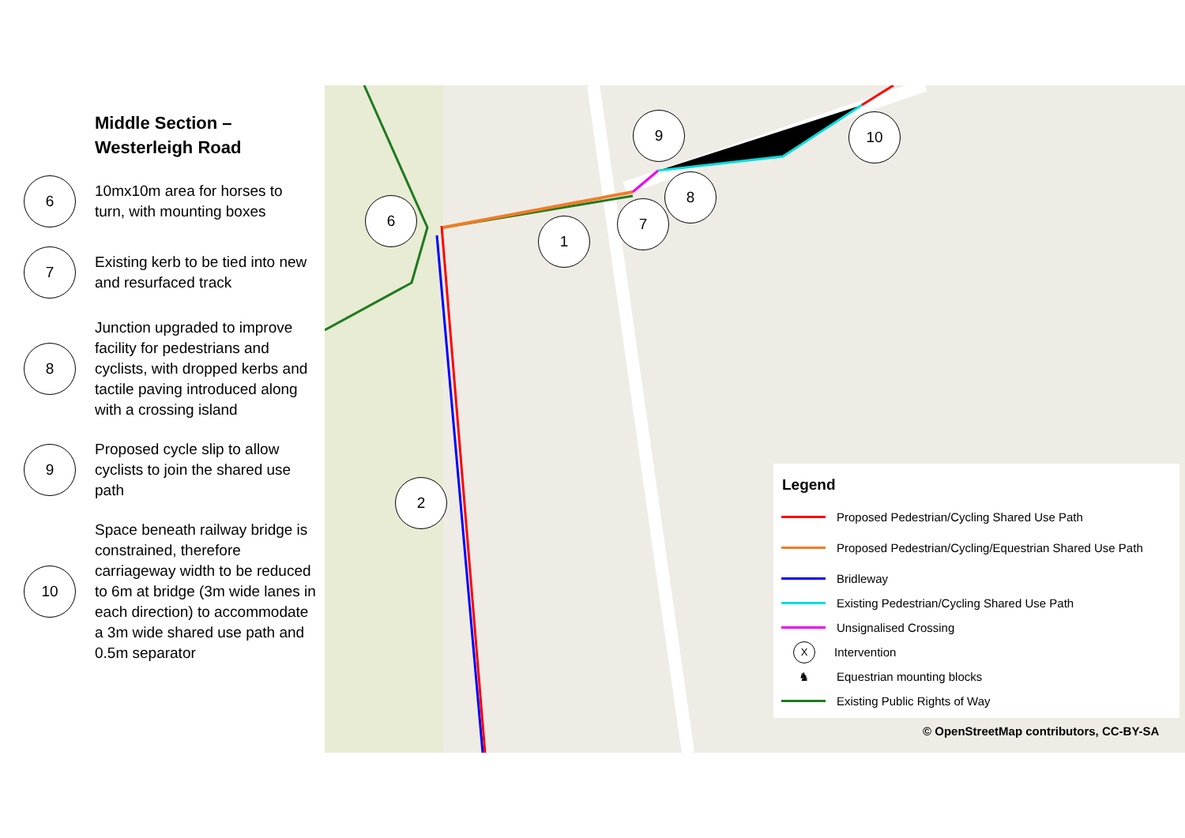Middle Section –
Westerleigh Road
6
10mx10m area for horses to turn, with mounting boxes
7
Existing kerb to be tied into new and resurfaced track
8
Junction upgraded to improve facility for pedestrians and cyclists, with dropped kerbs and tactile paving introduced along with a crossing island
9
Proposed cycle slip to allow cyclists to join the shared use path
10
Space beneath railway bridge is constrained, therefore carriageway width to be reduced to 6m at bridge (3m wide lanes in each direction) to accommodate a 3m wide shared use path and 0.5m separator
6
1
7
8
9 10
2
Legend
Proposed Pedestrian/Cycling Shared Use Path
Proposed Pedestrian/Cycling/Equestrian Shared Use Path
Bridleway
Existing Pedestrian/Cycling Shared Use Path
Unsignalised Crossing
X
Intervention
♞
Equestrian mounting blocks
Existing Public Rights of Way
© OpenStreetMap contributors, CC-BY-SA